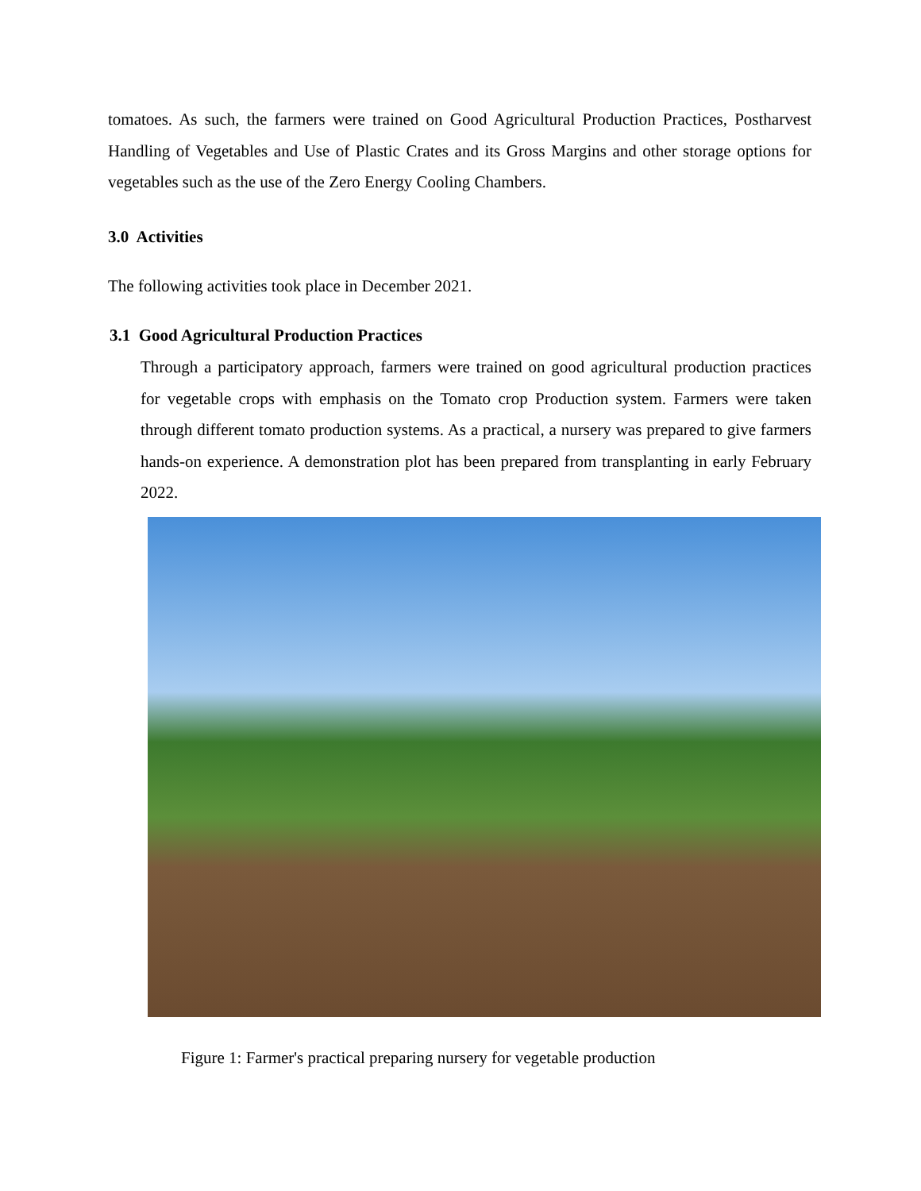tomatoes. As such, the farmers were trained on Good Agricultural Production Practices, Postharvest Handling of Vegetables and Use of Plastic Crates and its Gross Margins and other storage options for vegetables such as the use of the Zero Energy Cooling Chambers.
3.0 Activities
The following activities took place in December 2021.
3.1 Good Agricultural Production Practices
Through a participatory approach, farmers were trained on good agricultural production practices for vegetable crops with emphasis on the Tomato crop Production system. Farmers were taken through different tomato production systems. As a practical, a nursery was prepared to give farmers hands-on experience. A demonstration plot has been prepared from transplanting in early February 2022.
Figure 1: Farmer's practical preparing nursery for vegetable production